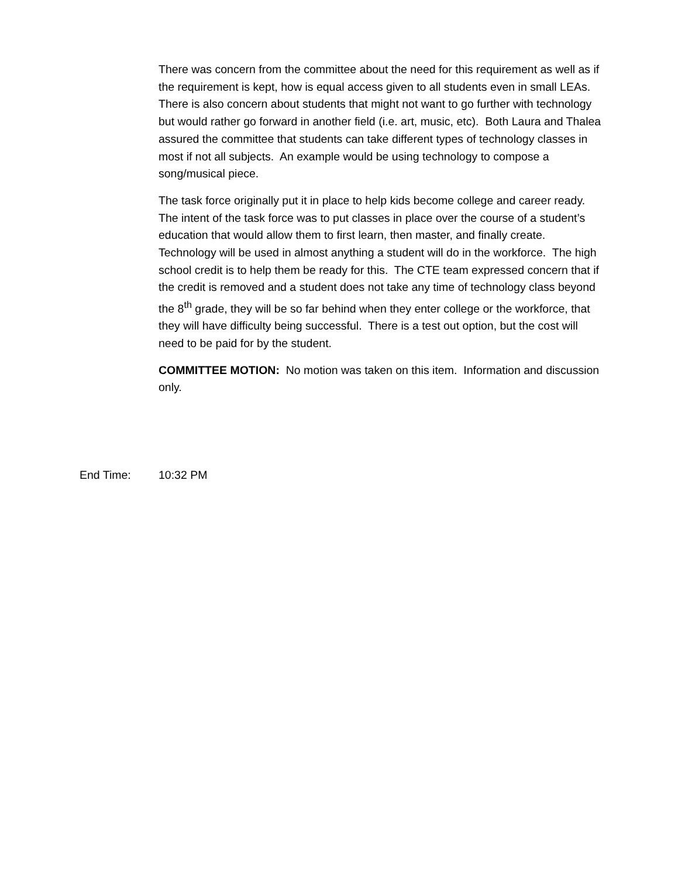There was concern from the committee about the need for this requirement as well as if the requirement is kept, how is equal access given to all students even in small LEAs. There is also concern about students that might not want to go further with technology but would rather go forward in another field (i.e. art, music, etc). Both Laura and Thalea assured the committee that students can take different types of technology classes in most if not all subjects. An example would be using technology to compose a song/musical piece.
The task force originally put it in place to help kids become college and career ready. The intent of the task force was to put classes in place over the course of a student’s education that would allow them to first learn, then master, and finally create. Technology will be used in almost anything a student will do in the workforce. The high school credit is to help them be ready for this. The CTE team expressed concern that if the credit is removed and a student does not take any time of technology class beyond the 8<sup>th</sup> grade, they will be so far behind when they enter college or the workforce, that they will have difficulty being successful. There is a test out option, but the cost will need to be paid for by the student.
COMMITTEE MOTION: No motion was taken on this item. Information and discussion only.
End Time: 10:32 PM